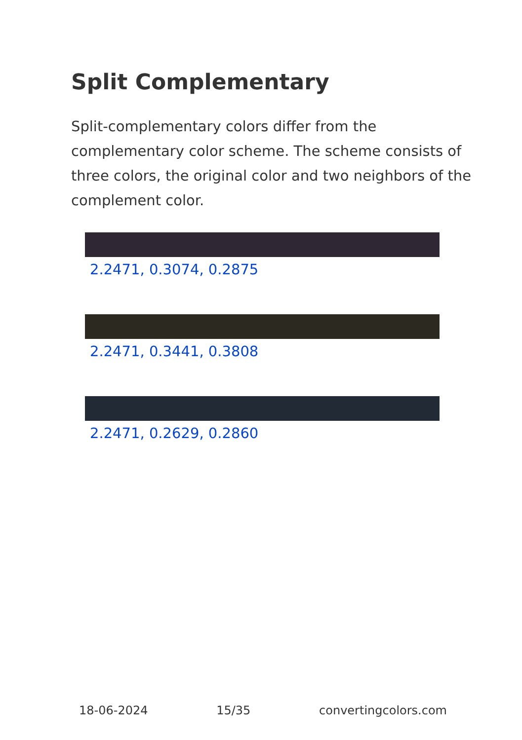Split Complementary
Split-complementary colors differ from the complementary color scheme. The scheme consists of three colors, the original color and two neighbors of the complement color.
2.2471, 0.3074, 0.2875
2.2471, 0.3441, 0.3808
2.2471, 0.2629, 0.2860
18-06-2024 15/35 convertingcolors.com